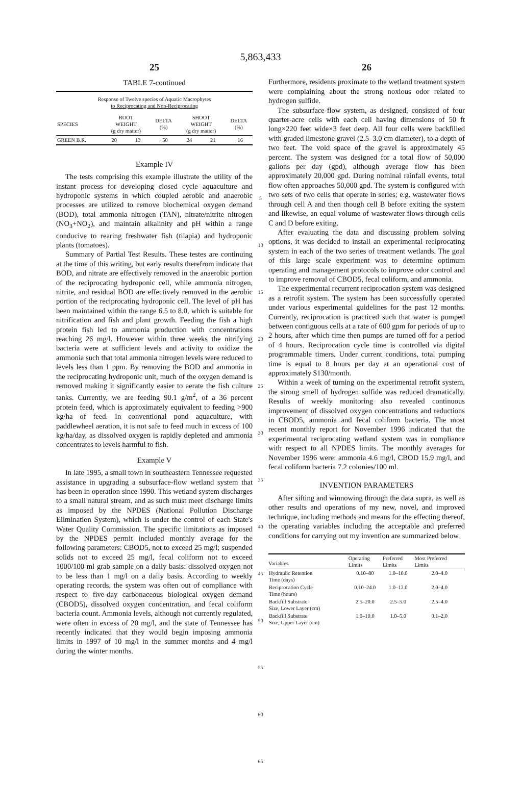5,863,433
25
TABLE 7-continued
| Response of Twelve species of Aquatic Macrophytes to Reciprocating and Non-Reciprocating | | | | | | |
| --- | --- | --- | --- | --- | --- | --- |
| SPECIES | ROOT WEIGHT (g dry matter) | | DELTA (%) | SHOOT WEIGHT (g dry matter) | | DELTA (%) |
| GREEN B.R. | 20 | 13 | +50 | 24 | 21 | +16 |
Example IV
The tests comprising this example illustrate the utility of the instant process for developing closed cycle aquaculture and hydroponic systems in which coupled aerobic and anaerobic processes are utilized to remove biochemical oxygen demand (BOD), total ammonia nitrogen (TAN), nitrate/nitrite nitrogen (NO<sub>3</sub>+NO<sub>2</sub>), and maintain alkalinity and pH within a range conducive to rearing freshwater fish (tilapia) and hydroponic plants (tomatoes).
Summary of Partial Test Results. These testes are continuing at the time of this writing, but early results therefrom indicate that BOD, and nitrate are effectively removed in the anaerobic portion of the reciprocating hydroponic cell, while ammonia nitrogen, nitrite, and residual BOD are effectively removed in the aerobic portion of the reciprocating hydroponic cell. The level of pH has been maintained within the range 6.5 to 8.0, which is suitable for nitrification and fish and plant growth. Feeding the fish a high protein fish led to ammonia production with concentrations reaching 26 mg/l. However within three weeks the nitrifying bacteria were at sufficient levels and activity to oxidize the ammonia such that total ammonia nitrogen levels were reduced to levels less than 1 ppm. By removing the BOD and ammonia in the reciprocating hydroponic unit, much of the oxygen demand is removed making it significantly easier to aerate the fish culture tanks. Currently, we are feeding 90.1 g/m<sup>2</sup>, of a 36 percent protein feed, which is approximately equivalent to feeding >900 kg/ha of feed. In conventional pond aquaculture, with paddlewheel aeration, it is not safe to feed much in excess of 100 kg/ha/day, as dissolved oxygen is rapidly depleted and ammonia concentrates to levels harmful to fish.
Example V
In late 1995, a small town in southeastern Tennessee requested assistance in upgrading a subsurface-flow wetland system that has been in operation since 1990. This wetland system discharges to a small natural stream, and as such must meet discharge limits as imposed by the NPDES (National Pollution Discharge Elimination System), which is under the control of each State's Water Quality Commission. The specific limitations as imposed by the NPDES permit included monthly average for the following parameters: CBOD5, not to exceed 25 mg/l; suspended solids not to exceed 25 mg/l, fecal coliform not to exceed 1000/100 ml grab sample on a daily basis: dissolved oxygen not to be less than 1 mg/l on a daily basis. According to weekly operating records, the system was often out of compliance with respect to five-day carbonaceous biological oxygen demand (CBOD5), dissolved oxygen concentration, and fecal coliform bacteria count. Ammonia levels, although not currently regulated, were often in excess of 20 mg/l, and the state of Tennessee has recently indicated that they would begin imposing ammonia limits in 1997 of 10 mg/l in the summer months and 4 mg/l during the winter months.
5
10
15
20
25
30
35
40
45
50
55
60
65
26
Furthermore, residents proximate to the wetland treatment system were complaining about the strong noxious odor related to hydrogen sulfide.
The subsurface-flow system, as designed, consisted of four quarter-acre cells with each cell having dimensions of 50 ft long×220 feet wide×3 feet deep. All four cells were backfilled with graded limestone gravel (2.5–3.0 cm diameter), to a depth of two feet. The void space of the gravel is approximately 45 percent. The system was designed for a total flow of 50,000 gallons per day (gpd), although average flow has been approximately 20,000 gpd. During nominal rainfall events, total flow often approaches 50,000 gpd. The system is configured with two sets of two cells that operate in series; e.g. wastewater flows through cell A and then though cell B before exiting the system and likewise, an equal volume of wastewater flows through cells C and D before exiting.
After evaluating the data and discussing problem solving options, it was decided to install an experimental reciprocating system in each of the two series of treatment wetlands. The goal of this large scale experiment was to determine optimum operating and management protocols to improve odor control and to improve removal of CBOD5, fecal coliform, and ammonia.
The experimental recurrent reciprocation system was designed as a retrofit system. The system has been successfully operated under various experimental guidelines for the past 12 months. Currently, reciprocation is practiced such that water is pumped between contiguous cells at a rate of 600 gpm for periods of up to 2 hours, after which time then pumps are turned off for a period of 4 hours. Reciprocation cycle time is controlled via digital programmable timers. Under current conditions, total pumping time is equal to 8 hours per day at an operational cost of approximately $130/month.
Within a week of turning on the experimental retrofit system, the strong smell of hydrogen sulfide was reduced dramatically. Results of weekly monitoring also revealed continuous improvement of dissolved oxygen concentrations and reductions in CBOD5, ammonia and fecal coliform bacteria. The most recent monthly report for November 1996 indicated that the experimental reciprocating wetland system was in compliance with respect to all NPDES limits. The monthly averages for November 1996 were: ammonia 4.6 mg/l, CBOD 15.9 mg/l, and fecal coliform bacteria 7.2 colonies/100 ml.
INVENTION PARAMETERS
After sifting and winnowing through the data supra, as well as other results and operations of my new, novel, and improved technique, including methods and means for the effecting thereof, the operating variables including the acceptable and preferred conditions for carrying out my invention are summarized below.
| Variables | Operating Limits | Preferred Limits | Most Preferred Limits |
| --- | --- | --- | --- |
| Hydraulic Retention Time (days) | 0.10–80 | 1.0–10.0 | 2.0–4.0 |
| Reciprocation Cycle Time (hours) | 0.10–24.0 | 1.0–12.0 | 2.0–4.0 |
| Backfill Substrate Size, Lower Layer (cm) | 2.5–20.0 | 2.5–5.0 | 2.5–4.0 |
| Backfill Substrate Size, Upper Layer (cm) | 1.0–10.0 | 1.0–5.0 | 0.1–2.0 |